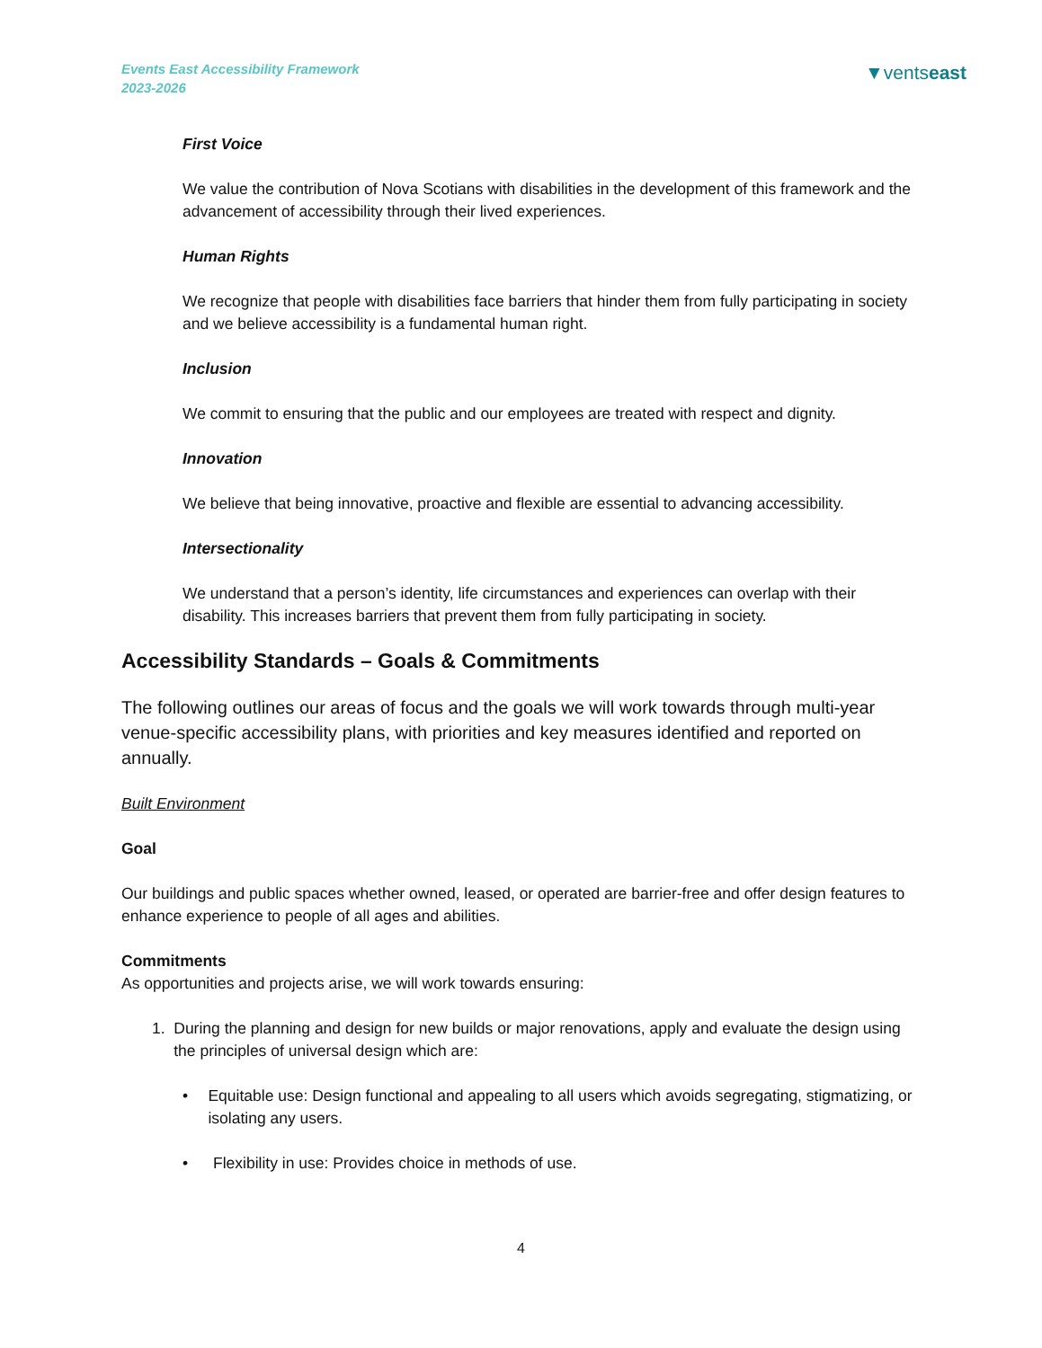Events East Accessibility Framework
2023-2026
▼ventseast
First Voice
We value the contribution of Nova Scotians with disabilities in the development of this framework and the advancement of accessibility through their lived experiences.
Human Rights
We recognize that people with disabilities face barriers that hinder them from fully participating in society and we believe accessibility is a fundamental human right.
Inclusion
We commit to ensuring that the public and our employees are treated with respect and dignity.
Innovation
We believe that being innovative, proactive and flexible are essential to advancing accessibility.
Intersectionality
We understand that a person’s identity, life circumstances and experiences can overlap with their disability. This increases barriers that prevent them from fully participating in society.
Accessibility Standards – Goals & Commitments
The following outlines our areas of focus and the goals we will work towards through multi-year venue-specific accessibility plans, with priorities and key measures identified and reported on annually.
Built Environment
Goal
Our buildings and public spaces whether owned, leased, or operated are barrier-free and offer design features to enhance experience to people of all ages and abilities.
Commitments
As opportunities and projects arise, we will work towards ensuring:
1. During the planning and design for new builds or major renovations, apply and evaluate the design using the principles of universal design which are:
• Equitable use: Design functional and appealing to all users which avoids segregating, stigmatizing, or isolating any users.
• Flexibility in use: Provides choice in methods of use.
4